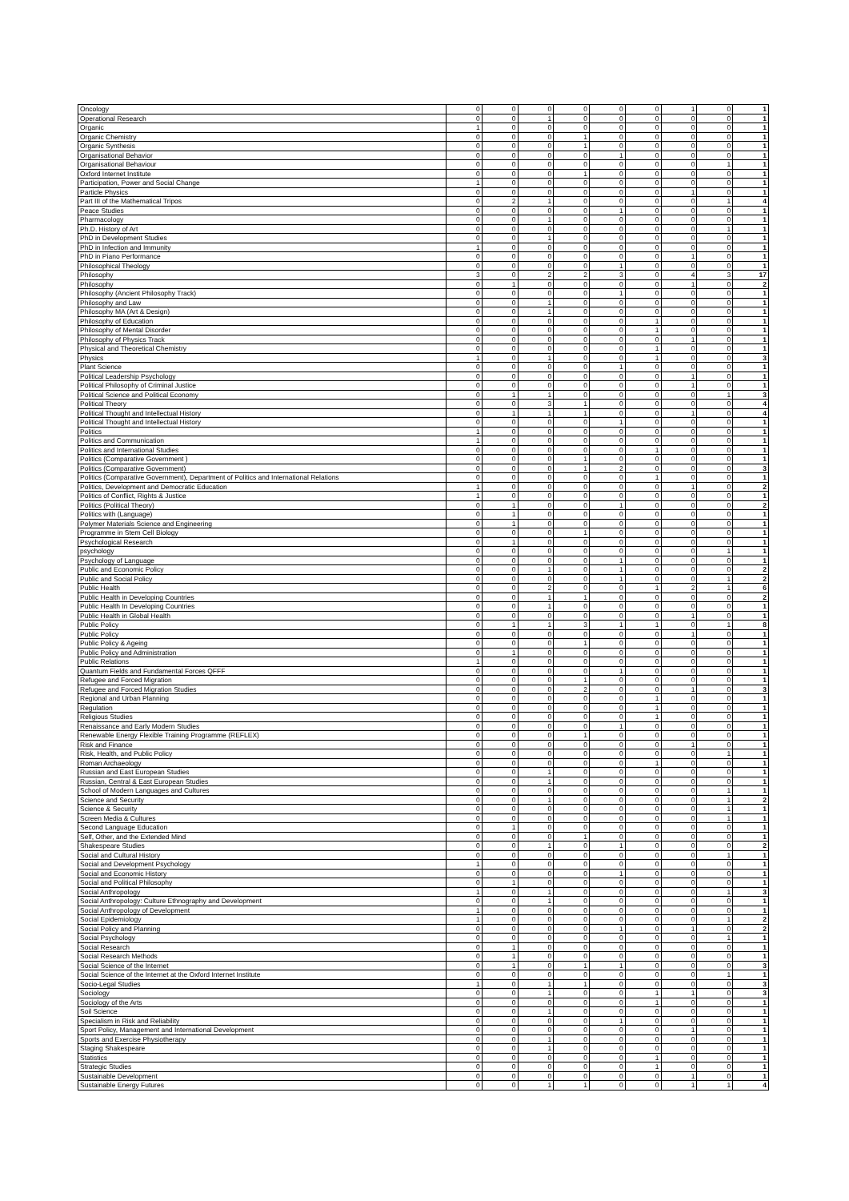| Oncology | 0 | 0 | 0 | 0 | 0 | 0 | 1 | 0 | 1 |
| Operational Research | 0 | 0 | 1 | 0 | 0 | 0 | 0 | 0 | 1 |
| Organic | 1 | 0 | 0 | 0 | 0 | 0 | 0 | 0 | 1 |
| Organic Chemistry | 0 | 0 | 0 | 1 | 0 | 0 | 0 | 0 | 1 |
| Organic Synthesis | 0 | 0 | 0 | 1 | 0 | 0 | 0 | 0 | 1 |
| Organisational Behavior | 0 | 0 | 0 | 0 | 1 | 0 | 0 | 0 | 1 |
| Organisational Behaviour | 0 | 0 | 0 | 0 | 0 | 0 | 0 | 1 | 1 |
| Oxford Internet Institute | 0 | 0 | 0 | 1 | 0 | 0 | 0 | 0 | 1 |
| Participation, Power and Social Change | 1 | 0 | 0 | 0 | 0 | 0 | 0 | 0 | 1 |
| Particle Physics | 0 | 0 | 0 | 0 | 0 | 0 | 1 | 0 | 1 |
| Part III of the Mathematical Tripos | 0 | 2 | 1 | 0 | 0 | 0 | 0 | 1 | 4 |
| Peace Studies | 0 | 0 | 0 | 0 | 1 | 0 | 0 | 0 | 1 |
| Pharmacology | 0 | 0 | 1 | 0 | 0 | 0 | 0 | 0 | 1 |
| Ph.D. History of Art | 0 | 0 | 0 | 0 | 0 | 0 | 0 | 1 | 1 |
| PhD in Development Studies | 0 | 0 | 1 | 0 | 0 | 0 | 0 | 0 | 1 |
| PhD in Infection and Immunity | 1 | 0 | 0 | 0 | 0 | 0 | 0 | 0 | 1 |
| PhD in Piano Performance | 0 | 0 | 0 | 0 | 0 | 0 | 1 | 0 | 1 |
| Philosophical Theology | 0 | 0 | 0 | 0 | 1 | 0 | 0 | 0 | 1 |
| Philosophy | 3 | 0 | 2 | 2 | 3 | 0 | 4 | 3 | 17 |
| Philosophy | 0 | 1 | 0 | 0 | 0 | 0 | 1 | 0 | 2 |
| Philosophy (Ancient Philosophy Track) | 0 | 0 | 0 | 0 | 1 | 0 | 0 | 0 | 1 |
| Philosophy and Law | 0 | 0 | 1 | 0 | 0 | 0 | 0 | 0 | 1 |
| Philosophy MA (Art & Design) | 0 | 0 | 1 | 0 | 0 | 0 | 0 | 0 | 1 |
| Philosophy of Education | 0 | 0 | 0 | 0 | 0 | 1 | 0 | 0 | 1 |
| Philosophy of Mental Disorder | 0 | 0 | 0 | 0 | 0 | 1 | 0 | 0 | 1 |
| Philosophy of Physics Track | 0 | 0 | 0 | 0 | 0 | 0 | 1 | 0 | 1 |
| Physical and Theoretical Chemistry | 0 | 0 | 0 | 0 | 0 | 1 | 0 | 0 | 1 |
| Physics | 1 | 0 | 1 | 0 | 0 | 1 | 0 | 0 | 3 |
| Plant Science | 0 | 0 | 0 | 0 | 1 | 0 | 0 | 0 | 1 |
| Political Leadership Psychology | 0 | 0 | 0 | 0 | 0 | 0 | 1 | 0 | 1 |
| Political Philosophy of Criminal Justice | 0 | 0 | 0 | 0 | 0 | 0 | 1 | 0 | 1 |
| Political Science and Political Economy | 0 | 1 | 1 | 0 | 0 | 0 | 0 | 1 | 3 |
| Political Theory | 0 | 0 | 3 | 1 | 0 | 0 | 0 | 0 | 4 |
| Political Thought and Intellectual History | 0 | 1 | 1 | 1 | 0 | 0 | 1 | 0 | 4 |
| Political Thought and Intellectual History | 0 | 0 | 0 | 0 | 1 | 0 | 0 | 0 | 1 |
| Politics | 1 | 0 | 0 | 0 | 0 | 0 | 0 | 0 | 1 |
| Politics and Communication | 1 | 0 | 0 | 0 | 0 | 0 | 0 | 0 | 1 |
| Politics and International Studies | 0 | 0 | 0 | 0 | 0 | 1 | 0 | 0 | 1 |
| Politics (Comparative Government ) | 0 | 0 | 0 | 1 | 0 | 0 | 0 | 0 | 1 |
| Politics (Comparative Government) | 0 | 0 | 0 | 1 | 2 | 0 | 0 | 0 | 3 |
| Politics (Comparative Government), Department of Politics and International Relations | 0 | 0 | 0 | 0 | 0 | 1 | 0 | 0 | 1 |
| Politics, Development and Democratic Education | 1 | 0 | 0 | 0 | 0 | 0 | 1 | 0 | 2 |
| Politics of Conflict, Rights & Justice | 1 | 0 | 0 | 0 | 0 | 0 | 0 | 0 | 1 |
| Politics (Political Theory) | 0 | 1 | 0 | 0 | 1 | 0 | 0 | 0 | 2 |
| Politics with (Language) | 0 | 1 | 0 | 0 | 0 | 0 | 0 | 0 | 1 |
| Polymer Materials Science and Engineering | 0 | 1 | 0 | 0 | 0 | 0 | 0 | 0 | 1 |
| Programme in Stem Cell Biology | 0 | 0 | 0 | 1 | 0 | 0 | 0 | 0 | 1 |
| Psychological Research | 0 | 1 | 0 | 0 | 0 | 0 | 0 | 0 | 1 |
| psychology | 0 | 0 | 0 | 0 | 0 | 0 | 0 | 1 | 1 |
| Psychology of Language | 0 | 0 | 0 | 0 | 1 | 0 | 0 | 0 | 1 |
| Public and Economic Policy | 0 | 0 | 1 | 0 | 1 | 0 | 0 | 0 | 2 |
| Public and Social Policy | 0 | 0 | 0 | 0 | 1 | 0 | 0 | 1 | 2 |
| Public Health | 0 | 0 | 2 | 0 | 0 | 1 | 2 | 1 | 6 |
| Public Health in Developing Countries | 0 | 0 | 1 | 1 | 0 | 0 | 0 | 0 | 2 |
| Public Health In Developing Countries | 0 | 0 | 1 | 0 | 0 | 0 | 0 | 0 | 1 |
| Public Health in Global Health | 0 | 0 | 0 | 0 | 0 | 0 | 1 | 0 | 1 |
| Public Policy | 0 | 1 | 1 | 3 | 1 | 1 | 0 | 1 | 8 |
| Public Policy | 0 | 0 | 0 | 0 | 0 | 0 | 1 | 0 | 1 |
| Public Policy & Ageing | 0 | 0 | 0 | 1 | 0 | 0 | 0 | 0 | 1 |
| Public Policy and Administration | 0 | 1 | 0 | 0 | 0 | 0 | 0 | 0 | 1 |
| Public Relations | 1 | 0 | 0 | 0 | 0 | 0 | 0 | 0 | 1 |
| Quantum Fields and Fundamental Forces QFFF | 0 | 0 | 0 | 0 | 1 | 0 | 0 | 0 | 1 |
| Refugee and Forced Migration | 0 | 0 | 0 | 1 | 0 | 0 | 0 | 0 | 1 |
| Refugee and Forced Migration Studies | 0 | 0 | 0 | 2 | 0 | 0 | 1 | 0 | 3 |
| Regional and Urban Planning | 0 | 0 | 0 | 0 | 0 | 1 | 0 | 0 | 1 |
| Regulation | 0 | 0 | 0 | 0 | 0 | 1 | 0 | 0 | 1 |
| Religious Studies | 0 | 0 | 0 | 0 | 0 | 1 | 0 | 0 | 1 |
| Renaissance and Early Modern Studies | 0 | 0 | 0 | 0 | 1 | 0 | 0 | 0 | 1 |
| Renewable Energy Flexible Training Programme (REFLEX) | 0 | 0 | 0 | 1 | 0 | 0 | 0 | 0 | 1 |
| Risk and Finance | 0 | 0 | 0 | 0 | 0 | 0 | 1 | 0 | 1 |
| Risk, Health, and Public Policy | 0 | 0 | 0 | 0 | 0 | 0 | 0 | 1 | 1 |
| Roman Archaeology | 0 | 0 | 0 | 0 | 0 | 1 | 0 | 0 | 1 |
| Russian and East European Studies | 0 | 0 | 1 | 0 | 0 | 0 | 0 | 0 | 1 |
| Russian, Central & East European Studies | 0 | 0 | 1 | 0 | 0 | 0 | 0 | 0 | 1 |
| School of Modern Languages and Cultures | 0 | 0 | 0 | 0 | 0 | 0 | 0 | 1 | 1 |
| Science and Security | 0 | 0 | 1 | 0 | 0 | 0 | 0 | 1 | 2 |
| Science & Security | 0 | 0 | 0 | 0 | 0 | 0 | 0 | 1 | 1 |
| Screen Media & Cultures | 0 | 0 | 0 | 0 | 0 | 0 | 0 | 1 | 1 |
| Second Language Education | 0 | 1 | 0 | 0 | 0 | 0 | 0 | 0 | 1 |
| Self, Other, and the Extended Mind | 0 | 0 | 0 | 1 | 0 | 0 | 0 | 0 | 1 |
| Shakespeare Studies | 0 | 0 | 1 | 0 | 1 | 0 | 0 | 0 | 2 |
| Social and Cultural History | 0 | 0 | 0 | 0 | 0 | 0 | 0 | 1 | 1 |
| Social and Development Psychology | 1 | 0 | 0 | 0 | 0 | 0 | 0 | 0 | 1 |
| Social and Economic History | 0 | 0 | 0 | 0 | 1 | 0 | 0 | 0 | 1 |
| Social and Political Philosophy | 0 | 1 | 0 | 0 | 0 | 0 | 0 | 0 | 1 |
| Social Anthropology | 1 | 0 | 1 | 0 | 0 | 0 | 0 | 1 | 3 |
| Social Anthropology: Culture Ethnography and Development | 0 | 0 | 1 | 0 | 0 | 0 | 0 | 0 | 1 |
| Social Anthropology of Development | 1 | 0 | 0 | 0 | 0 | 0 | 0 | 0 | 1 |
| Social Epidemiology | 1 | 0 | 0 | 0 | 0 | 0 | 0 | 1 | 2 |
| Social Policy and Planning | 0 | 0 | 0 | 0 | 1 | 0 | 1 | 0 | 2 |
| Social Psychology | 0 | 0 | 0 | 0 | 0 | 0 | 0 | 1 | 1 |
| Social Research | 0 | 1 | 0 | 0 | 0 | 0 | 0 | 0 | 1 |
| Social Research Methods | 0 | 1 | 0 | 0 | 0 | 0 | 0 | 0 | 1 |
| Social Science of the Internet | 0 | 1 | 0 | 1 | 1 | 0 | 0 | 0 | 3 |
| Social Science of the Internet at the Oxford Internet Institute | 0 | 0 | 0 | 0 | 0 | 0 | 0 | 1 | 1 |
| Socio-Legal Studies | 1 | 0 | 1 | 1 | 0 | 0 | 0 | 0 | 3 |
| Sociology | 0 | 0 | 1 | 0 | 0 | 1 | 1 | 0 | 3 |
| Sociology of the Arts | 0 | 0 | 0 | 0 | 0 | 1 | 0 | 0 | 1 |
| Soil Science | 0 | 0 | 1 | 0 | 0 | 0 | 0 | 0 | 1 |
| Specialism in Risk and Reliability | 0 | 0 | 0 | 0 | 1 | 0 | 0 | 0 | 1 |
| Sport Policy, Management and International Development | 0 | 0 | 0 | 0 | 0 | 0 | 1 | 0 | 1 |
| Sports and Exercise Physiotherapy | 0 | 0 | 1 | 0 | 0 | 0 | 0 | 0 | 1 |
| Staging Shakespeare | 0 | 0 | 1 | 0 | 0 | 0 | 0 | 0 | 1 |
| Statistics | 0 | 0 | 0 | 0 | 0 | 1 | 0 | 0 | 1 |
| Strategic Studies | 0 | 0 | 0 | 0 | 0 | 1 | 0 | 0 | 1 |
| Sustainable Development | 0 | 0 | 0 | 0 | 0 | 0 | 1 | 0 | 1 |
| Sustainable Energy Futures | 0 | 0 | 1 | 1 | 0 | 0 | 1 | 1 | 4 |